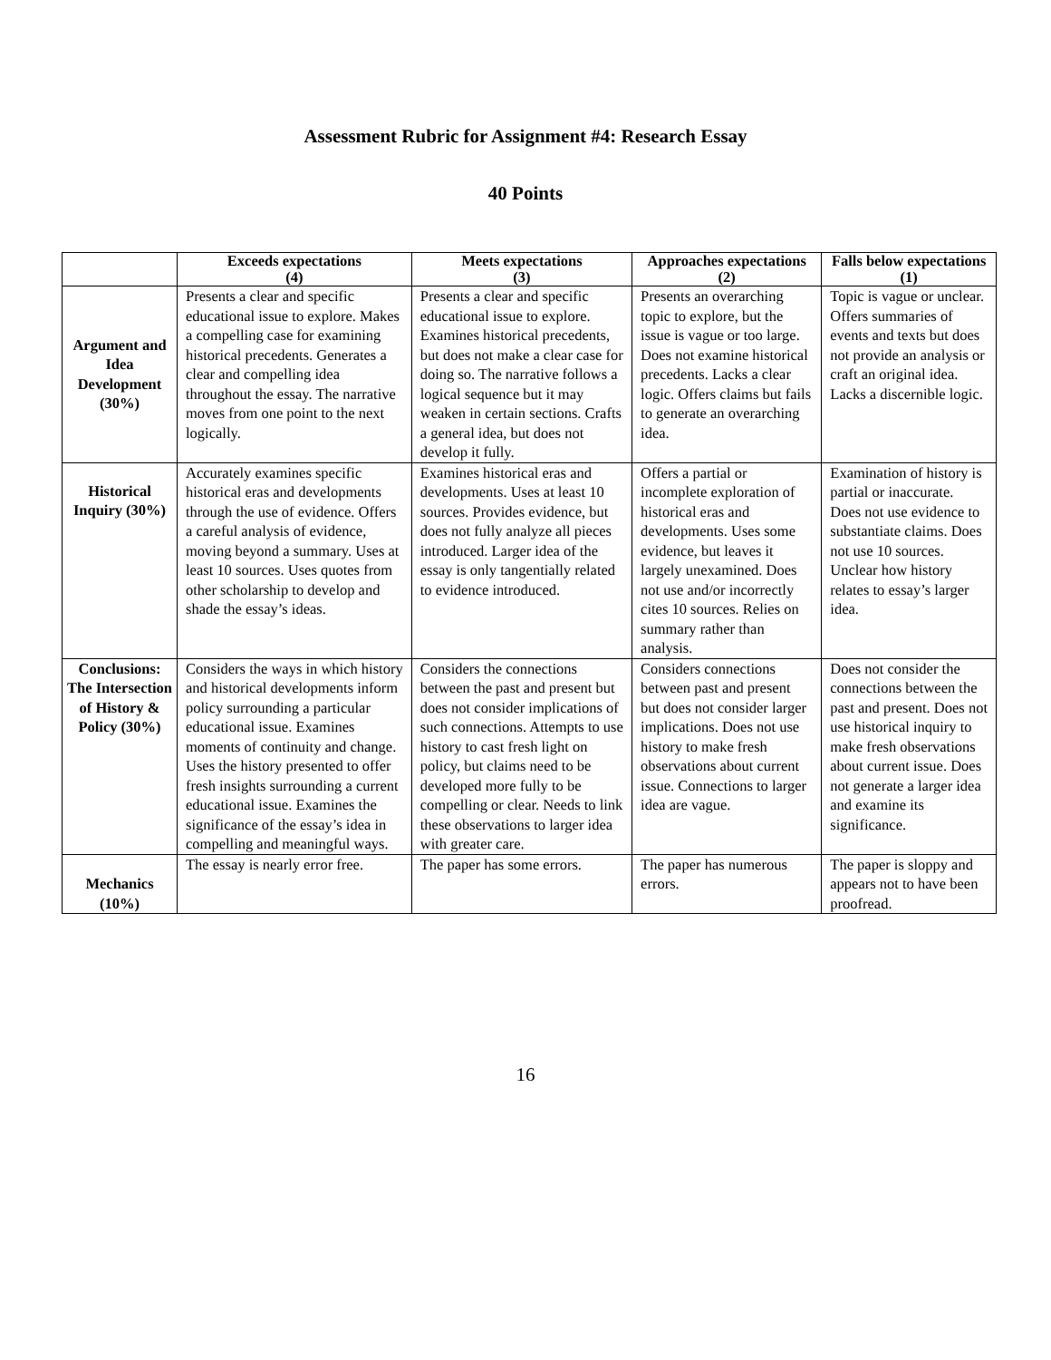Assessment Rubric for Assignment #4: Research Essay
40 Points
| | Exceeds expectations (4) | Meets expectations (3) | Approaches expectations (2) | Falls below expectations (1) |
| --- | --- | --- | --- | --- |
| Argument and Idea Development (30%) | Presents a clear and specific educational issue to explore. Makes a compelling case for examining historical precedents. Generates a clear and compelling idea throughout the essay. The narrative moves from one point to the next logically. | Presents a clear and specific educational issue to explore. Examines historical precedents, but does not make a clear case for doing so. The narrative follows a logical sequence but it may weaken in certain sections. Crafts a general idea, but does not develop it fully. | Presents an overarching topic to explore, but the issue is vague or too large. Does not examine historical precedents. Lacks a clear logic. Offers claims but fails to generate an overarching idea. | Topic is vague or unclear. Offers summaries of events and texts but does not provide an analysis or craft an original idea. Lacks a discernible logic. |
| Historical Inquiry (30%) | Accurately examines specific historical eras and developments through the use of evidence. Offers a careful analysis of evidence, moving beyond a summary. Uses at least 10 sources. Uses quotes from other scholarship to develop and shade the essay’s ideas. | Examines historical eras and developments. Uses at least 10 sources. Provides evidence, but does not fully analyze all pieces introduced. Larger idea of the essay is only tangentially related to evidence introduced. | Offers a partial or incomplete exploration of historical eras and developments. Uses some evidence, but leaves it largely unexamined. Does not use and/or incorrectly cites 10 sources. Relies on summary rather than analysis. | Examination of history is partial or inaccurate. Does not use evidence to substantiate claims. Does not use 10 sources. Unclear how history relates to essay’s larger idea. |
| Conclusions: The Intersection of History & Policy (30%) | Considers the ways in which history and historical developments inform policy surrounding a particular educational issue. Examines moments of continuity and change. Uses the history presented to offer fresh insights surrounding a current educational issue. Examines the significance of the essay’s idea in compelling and meaningful ways. | Considers the connections between the past and present but does not consider implications of such connections. Attempts to use history to cast fresh light on policy, but claims need to be developed more fully to be compelling or clear. Needs to link these observations to larger idea with greater care. | Considers connections between past and present but does not consider larger implications. Does not use history to make fresh observations about current issue. Connections to larger idea are vague. | Does not consider the connections between the past and present. Does not use historical inquiry to make fresh observations about current issue. Does not generate a larger idea and examine its significance. |
| Mechanics (10%) | The essay is nearly error free. | The paper has some errors. | The paper has numerous errors. | The paper is sloppy and appears not to have been proofread. |
16